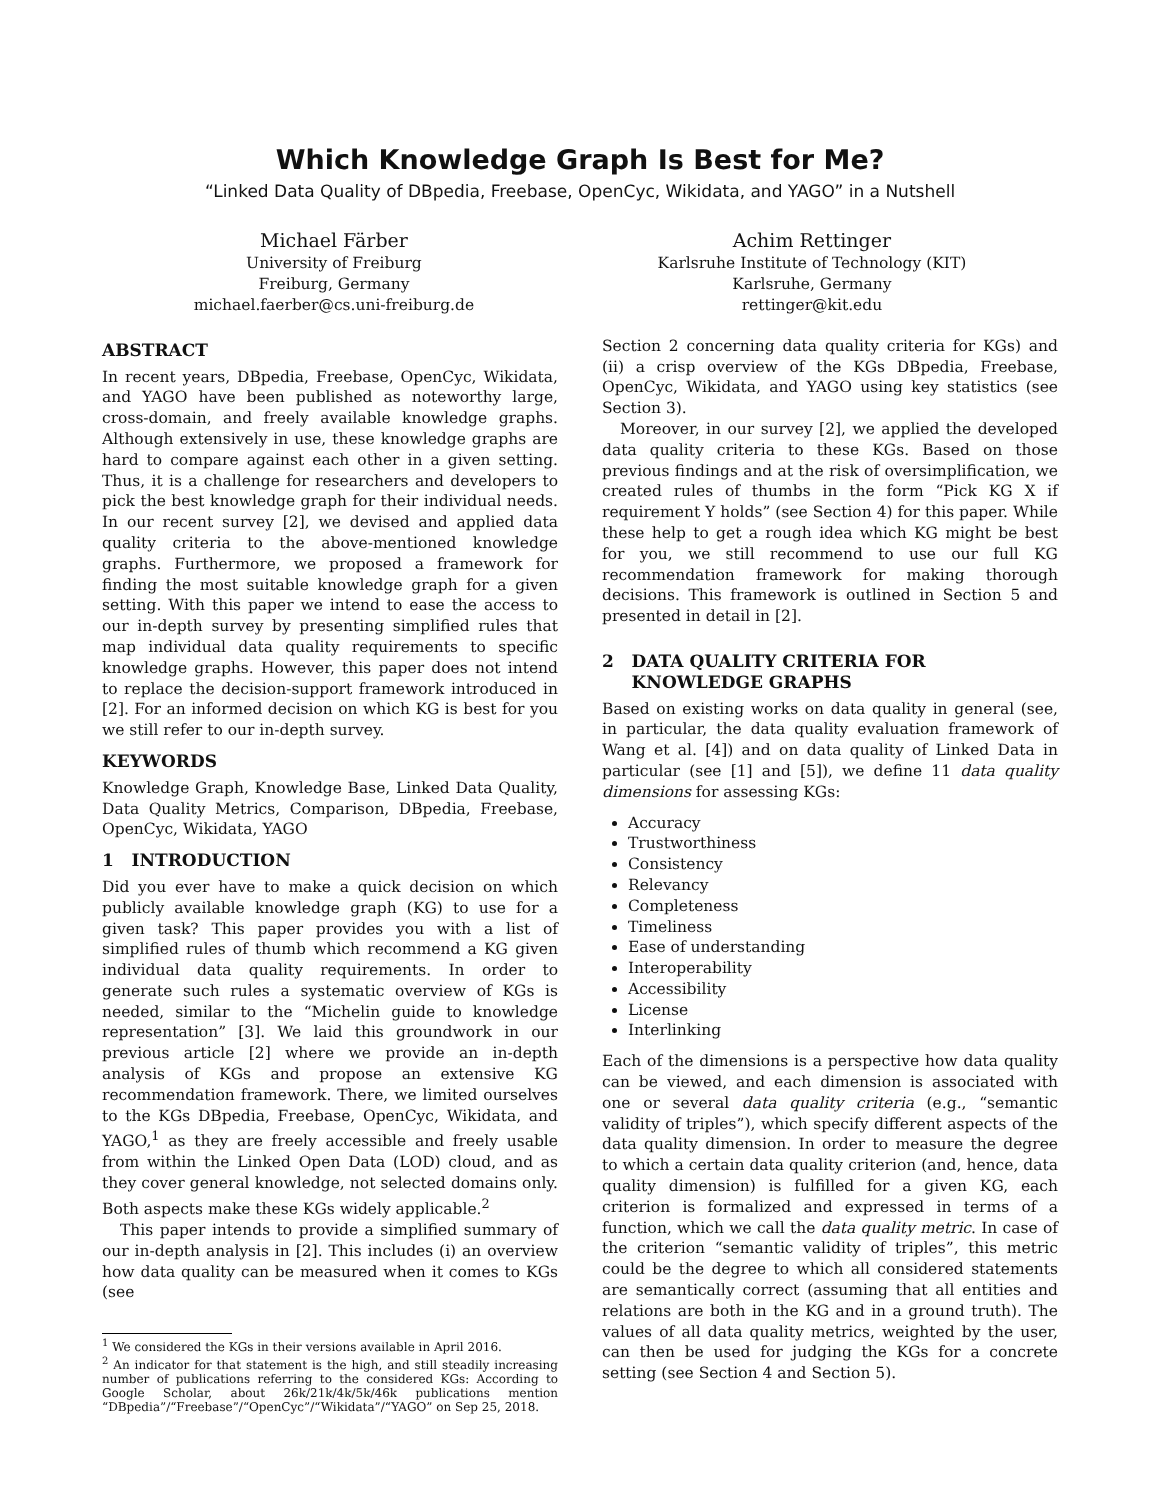Which Knowledge Graph Is Best for Me?
“Linked Data Quality of DBpedia, Freebase, OpenCyc, Wikidata, and YAGO” in a Nutshell
Michael Färber
University of Freiburg
Freiburg, Germany
michael.faerber@cs.uni-freiburg.de
Achim Rettinger
Karlsruhe Institute of Technology (KIT)
Karlsruhe, Germany
rettinger@kit.edu
ABSTRACT
In recent years, DBpedia, Freebase, OpenCyc, Wikidata, and YAGO have been published as noteworthy large, cross-domain, and freely available knowledge graphs. Although extensively in use, these knowledge graphs are hard to compare against each other in a given setting. Thus, it is a challenge for researchers and developers to pick the best knowledge graph for their individual needs. In our recent survey [2], we devised and applied data quality criteria to the above-mentioned knowledge graphs. Furthermore, we proposed a framework for finding the most suitable knowledge graph for a given setting. With this paper we intend to ease the access to our in-depth survey by presenting simplified rules that map individual data quality requirements to specific knowledge graphs. However, this paper does not intend to replace the decision-support framework introduced in [2]. For an informed decision on which KG is best for you we still refer to our in-depth survey.
KEYWORDS
Knowledge Graph, Knowledge Base, Linked Data Quality, Data Quality Metrics, Comparison, DBpedia, Freebase, OpenCyc, Wikidata, YAGO
1 INTRODUCTION
Did you ever have to make a quick decision on which publicly available knowledge graph (KG) to use for a given task? This paper provides you with a list of simplified rules of thumb which recommend a KG given individual data quality requirements. In order to generate such rules a systematic overview of KGs is needed, similar to the “Michelin guide to knowledge representation” [3]. We laid this groundwork in our previous article [2] where we provide an in-depth analysis of KGs and propose an extensive KG recommendation framework. There, we limited ourselves to the KGs DBpedia, Freebase, OpenCyc, Wikidata, and YAGO,<sup>1</sup> as they are freely accessible and freely usable from within the Linked Open Data (LOD) cloud, and as they cover general knowledge, not selected domains only. Both aspects make these KGs widely applicable.<sup>2</sup>
This paper intends to provide a simplified summary of our in-depth analysis in [2]. This includes (i) an overview how data quality can be measured when it comes to KGs (see
<sup>1</sup> We considered the KGs in their versions available in April 2016.
<sup>2</sup> An indicator for that statement is the high, and still steadily increasing number of publications referring to the considered KGs: According to Google Scholar, about 26k/21k/4k/5k/46k publications mention “DBpedia”/“Freebase”/“OpenCyc”/“Wikidata”/“YAGO” on Sep 25, 2018.
Section 2 concerning data quality criteria for KGs) and (ii) a crisp overview of the KGs DBpedia, Freebase, OpenCyc, Wikidata, and YAGO using key statistics (see Section 3).
Moreover, in our survey [2], we applied the developed data quality criteria to these KGs. Based on those previous findings and at the risk of oversimplification, we created rules of thumbs in the form “Pick KG X if requirement Y holds” (see Section 4) for this paper. While these help to get a rough idea which KG might be best for you, we still recommend to use our full KG recommendation framework for making thorough decisions. This framework is outlined in Section 5 and presented in detail in [2].
2 DATA QUALITY CRITERIA FOR
KNOWLEDGE GRAPHS
Based on existing works on data quality in general (see, in particular, the data quality evaluation framework of Wang et al. [4]) and on data quality of Linked Data in particular (see [1] and [5]), we define 11 data quality dimensions for assessing KGs:
Accuracy
Trustworthiness
Consistency
Relevancy
Completeness
Timeliness
Ease of understanding
Interoperability
Accessibility
License
Interlinking
Each of the dimensions is a perspective how data quality can be viewed, and each dimension is associated with one or several data quality criteria (e.g., “semantic validity of triples”), which specify different aspects of the data quality dimension. In order to measure the degree to which a certain data quality criterion (and, hence, data quality dimension) is fulfilled for a given KG, each criterion is formalized and expressed in terms of a function, which we call the data quality metric. In case of the criterion “semantic validity of triples”, this metric could be the degree to which all considered statements are semantically correct (assuming that all entities and relations are both in the KG and in a ground truth). The values of all data quality metrics, weighted by the user, can then be used for judging the KGs for a concrete setting (see Section 4 and Section 5).